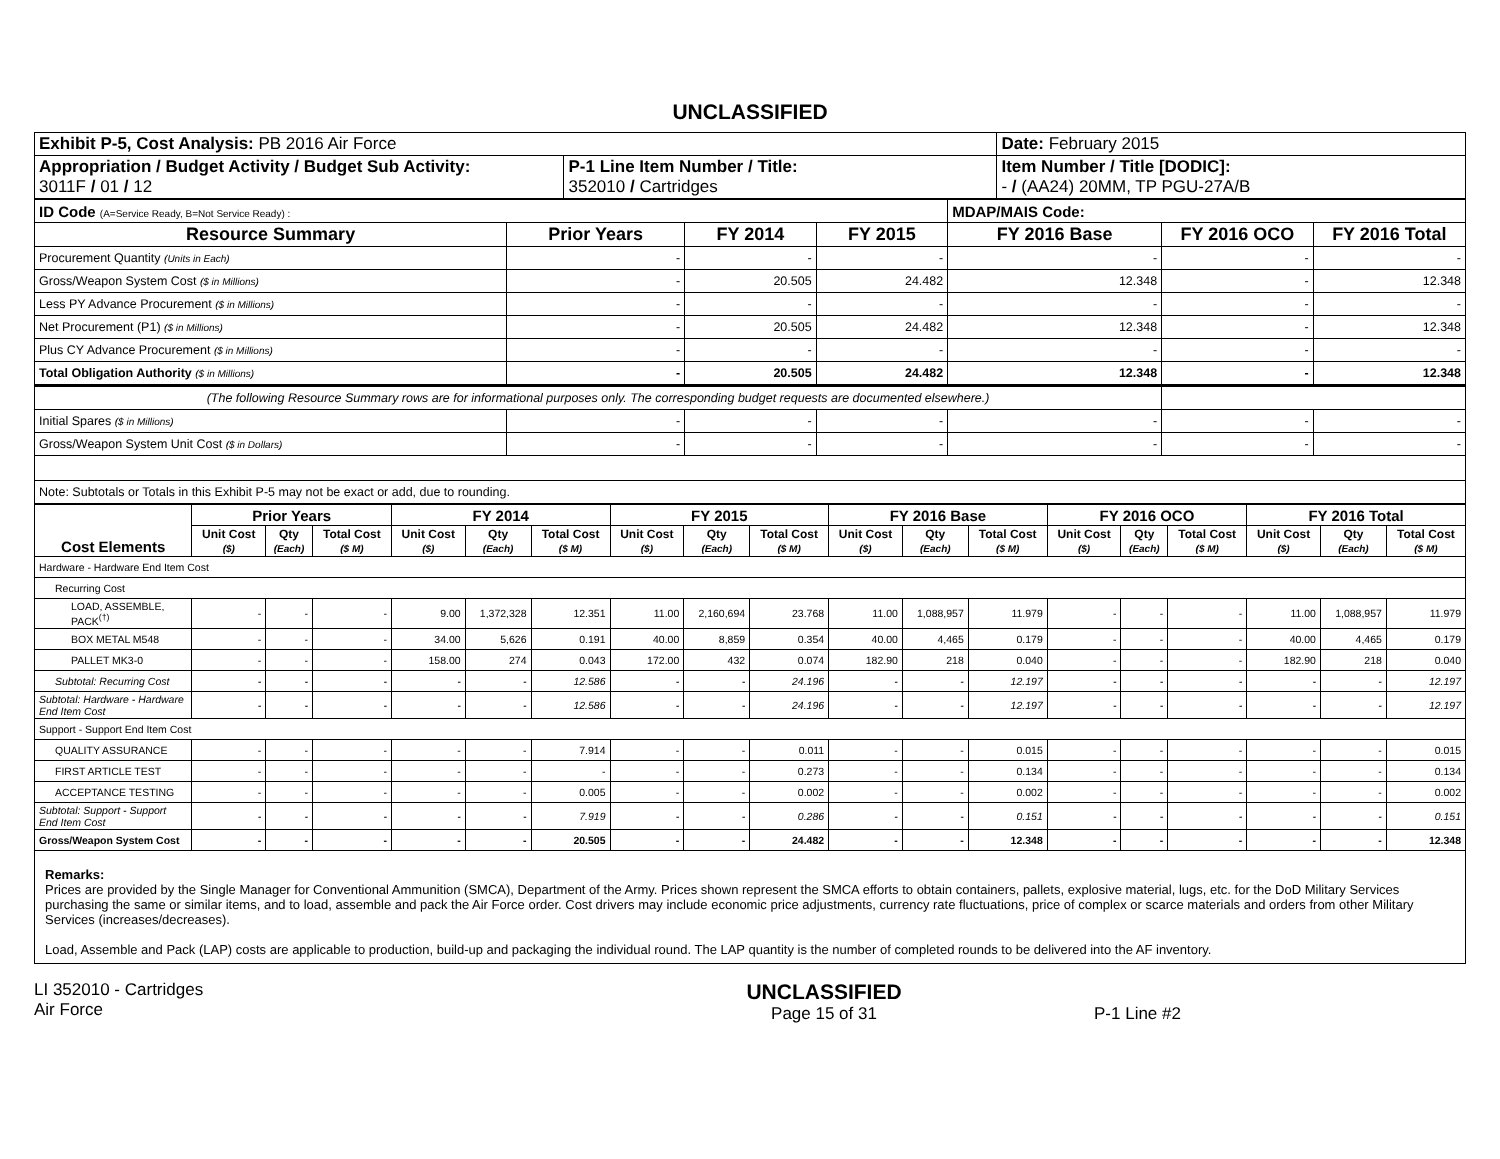UNCLASSIFIED
| Exhibit P-5, Cost Analysis: PB 2016 Air Force | | Date: February 2015 |
| Appropriation / Budget Activity / Budget Sub Activity: 3011F / 01 / 12 | P-1 Line Item Number / Title: 352010 / Cartridges | Item Number / Title [DODIC]: - / (AA24) 20MM, TP PGU-27A/B |
| ID Code (A=Service Ready, B=Not Service Ready) : | | | | MDAP/MAIS Code: | | |
| Resource Summary | Prior Years | FY 2014 | FY 2015 | FY 2016 Base | FY 2016 OCO | FY 2016 Total |
| Procurement Quantity (Units in Each) | - | - | - | - | - | - |
| Gross/Weapon System Cost ($ in Millions) | - | 20.505 | 24.482 | 12.348 | - | 12.348 |
| Less PY Advance Procurement ($ in Millions) | - | - | - | - | - | - |
| Net Procurement (P1) ($ in Millions) | - | 20.505 | 24.482 | 12.348 | - | 12.348 |
| Plus CY Advance Procurement ($ in Millions) | - | - | - | - | - | - |
| Total Obligation Authority ($ in Millions) | - | 20.505 | 24.482 | 12.348 | - | 12.348 |
| (The following Resource Summary rows are for informational purposes only. The corresponding budget requests are documented elsewhere.) | | | | | | |
| Initial Spares ($ in Millions) | - | - | - | - | - | - |
| Gross/Weapon System Unit Cost ($ in Dollars) | - | - | - | - | - | - |
| Note: Subtotals or Totals in this Exhibit P-5 may not be exact or add, due to rounding. | | | | | | |
| Cost Elements | Prior Years | | | FY 2014 | | | FY 2015 | | | FY 2016 Base | | | FY 2016 OCO | | | FY 2016 Total | | |
| --- | --- | --- | --- | --- | --- | --- | --- | --- | --- | --- | --- | --- | --- | --- | --- | --- | --- | --- |
| | Unit Cost ($) | Qty (Each) | Total Cost ($ M) | Unit Cost ($) | Qty (Each) | Total Cost ($ M) | Unit Cost ($) | Qty (Each) | Total Cost ($ M) | Unit Cost ($) | Qty (Each) | Total Cost ($ M) | Unit Cost ($) | Qty (Each) | Total Cost ($ M) | Unit Cost ($) | Qty (Each) | Total Cost ($ M) |
| Hardware - Hardware End Item Cost | | | | | | | | | | | | | | | | | | |
| Recurring Cost | | | | | | | | | | | | | | | | | | |
| LOAD, ASSEMBLE, PACK<sup>(†)</sup> | - | - | - | 9.00 | 1,372,328 | 12.351 | 11.00 | 2,160,694 | 23.768 | 11.00 | 1,088,957 | 11.979 | - | - | - | 11.00 | 1,088,957 | 11.979 |
| BOX METAL M548 | - | - | - | 34.00 | 5,626 | 0.191 | 40.00 | 8,859 | 0.354 | 40.00 | 4,465 | 0.179 | - | - | - | 40.00 | 4,465 | 0.179 |
| PALLET MK3-0 | - | - | - | 158.00 | 274 | 0.043 | 172.00 | 432 | 0.074 | 182.90 | 218 | 0.040 | - | - | - | 182.90 | 218 | 0.040 |
| Subtotal: Recurring Cost | - | - | - | - | - | 12.586 | - | - | 24.196 | - | - | 12.197 | - | - | - | - | - | 12.197 |
| Subtotal: Hardware - Hardware End Item Cost | - | - | - | - | - | 12.586 | - | - | 24.196 | - | - | 12.197 | - | - | - | - | - | 12.197 |
| Support - Support End Item Cost | | | | | | | | | | | | | | | | | | |
| QUALITY ASSURANCE | - | - | - | - | - | 7.914 | - | - | 0.011 | - | - | 0.015 | - | - | - | - | - | 0.015 |
| FIRST ARTICLE TEST | - | - | - | - | - | - | - | - | 0.273 | - | - | 0.134 | - | - | - | - | - | 0.134 |
| ACCEPTANCE TESTING | - | - | - | - | - | 0.005 | - | - | 0.002 | - | - | 0.002 | - | - | - | - | - | 0.002 |
| Subtotal: Support - Support End Item Cost | - | - | - | - | - | 7.919 | - | - | 0.286 | - | - | 0.151 | - | - | - | - | - | 0.151 |
| Gross/Weapon System Cost | - | - | - | - | - | 20.505 | - | - | 24.482 | - | - | 12.348 | - | - | - | - | - | 12.348 |
Remarks:
Prices are provided by the Single Manager for Conventional Ammunition (SMCA), Department of the Army. Prices shown represent the SMCA efforts to obtain containers, pallets, explosive material, lugs, etc. for the DoD Military Services purchasing the same or similar items, and to load, assemble and pack the Air Force order. Cost drivers may include economic price adjustments, currency rate fluctuations, price of complex or scarce materials and orders from other Military Services (increases/decreases).
Load, Assemble and Pack (LAP) costs are applicable to production, build-up and packaging the individual round. The LAP quantity is the number of completed rounds to be delivered into the AF inventory.
LI 352010 - Cartridges
Air Force
UNCLASSIFIED
Page 15 of 31
P-1 Line #2